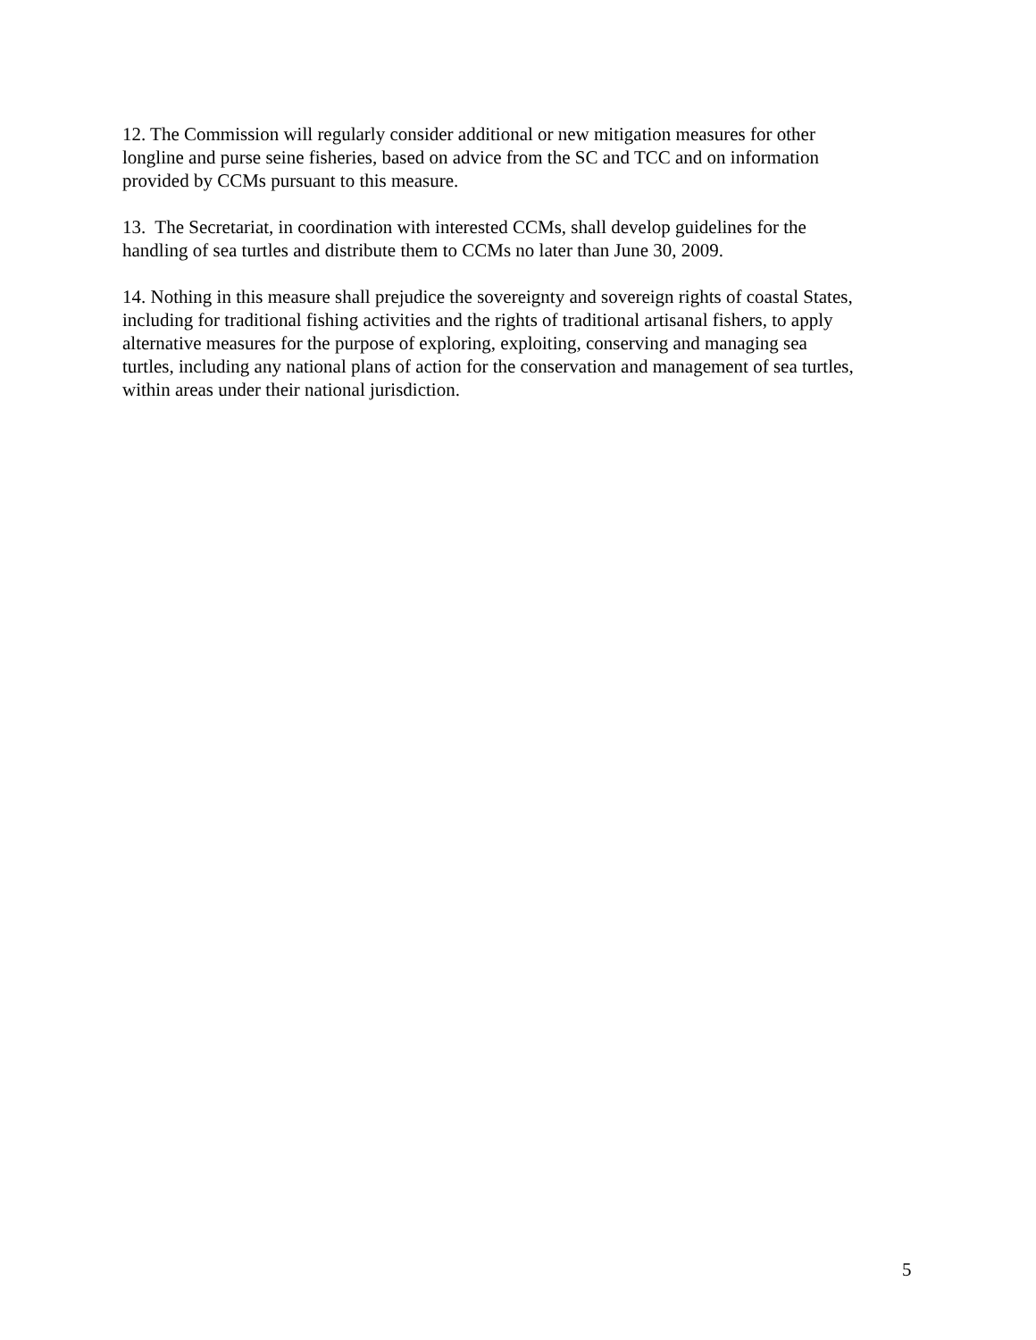12. The Commission will regularly consider additional or new mitigation measures for other
longline and purse seine fisheries, based on advice from the SC and TCC and on information
provided by CCMs pursuant to this measure.
13. The Secretariat, in coordination with interested CCMs, shall develop guidelines for the
handling of sea turtles and distribute them to CCMs no later than June 30, 2009.
14. Nothing in this measure shall prejudice the sovereignty and sovereign rights of coastal States,
including for traditional fishing activities and the rights of traditional artisanal fishers, to apply
alternative measures for the purpose of exploring, exploiting, conserving and managing sea
turtles, including any national plans of action for the conservation and management of sea turtles,
within areas under their national jurisdiction.
5